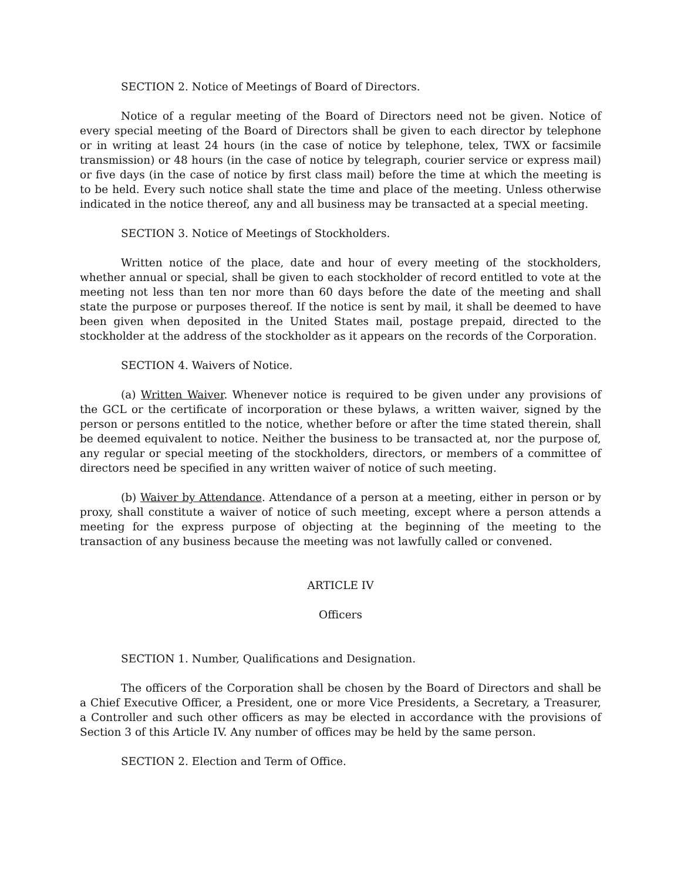SECTION 2. Notice of Meetings of Board of Directors.
Notice of a regular meeting of the Board of Directors need not be given. Notice of every special meeting of the Board of Directors shall be given to each director by telephone or in writing at least 24 hours (in the case of notice by telephone, telex, TWX or facsimile transmission) or 48 hours (in the case of notice by telegraph, courier service or express mail) or five days (in the case of notice by first class mail) before the time at which the meeting is to be held. Every such notice shall state the time and place of the meeting. Unless otherwise indicated in the notice thereof, any and all business may be transacted at a special meeting.
SECTION 3. Notice of Meetings of Stockholders.
Written notice of the place, date and hour of every meeting of the stockholders, whether annual or special, shall be given to each stockholder of record entitled to vote at the meeting not less than ten nor more than 60 days before the date of the meeting and shall state the purpose or purposes thereof. If the notice is sent by mail, it shall be deemed to have been given when deposited in the United States mail, postage prepaid, directed to the stockholder at the address of the stockholder as it appears on the records of the Corporation.
SECTION 4. Waivers of Notice.
(a) Written Waiver. Whenever notice is required to be given under any provisions of the GCL or the certificate of incorporation or these bylaws, a written waiver, signed by the person or persons entitled to the notice, whether before or after the time stated therein, shall be deemed equivalent to notice. Neither the business to be transacted at, nor the purpose of, any regular or special meeting of the stockholders, directors, or members of a committee of directors need be specified in any written waiver of notice of such meeting.
(b) Waiver by Attendance. Attendance of a person at a meeting, either in person or by proxy, shall constitute a waiver of notice of such meeting, except where a person attends a meeting for the express purpose of objecting at the beginning of the meeting to the transaction of any business because the meeting was not lawfully called or convened.
ARTICLE IV
Officers
SECTION 1. Number, Qualifications and Designation.
The officers of the Corporation shall be chosen by the Board of Directors and shall be a Chief Executive Officer, a President, one or more Vice Presidents, a Secretary, a Treasurer, a Controller and such other officers as may be elected in accordance with the provisions of Section 3 of this Article IV. Any number of offices may be held by the same person.
SECTION 2. Election and Term of Office.